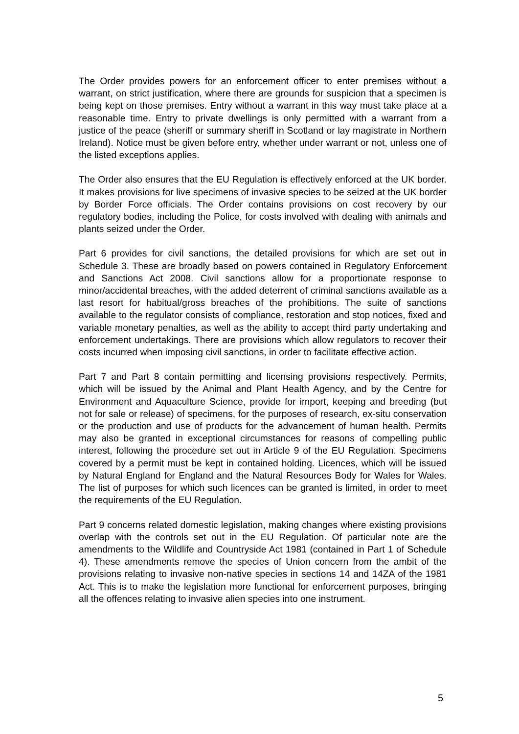The Order provides powers for an enforcement officer to enter premises without a warrant, on strict justification, where there are grounds for suspicion that a specimen is being kept on those premises. Entry without a warrant in this way must take place at a reasonable time. Entry to private dwellings is only permitted with a warrant from a justice of the peace (sheriff or summary sheriff in Scotland or lay magistrate in Northern Ireland). Notice must be given before entry, whether under warrant or not, unless one of the listed exceptions applies.
The Order also ensures that the EU Regulation is effectively enforced at the UK border. It makes provisions for live specimens of invasive species to be seized at the UK border by Border Force officials. The Order contains provisions on cost recovery by our regulatory bodies, including the Police, for costs involved with dealing with animals and plants seized under the Order.
Part 6 provides for civil sanctions, the detailed provisions for which are set out in Schedule 3. These are broadly based on powers contained in Regulatory Enforcement and Sanctions Act 2008. Civil sanctions allow for a proportionate response to minor/accidental breaches, with the added deterrent of criminal sanctions available as a last resort for habitual/gross breaches of the prohibitions. The suite of sanctions available to the regulator consists of compliance, restoration and stop notices, fixed and variable monetary penalties, as well as the ability to accept third party undertaking and enforcement undertakings. There are provisions which allow regulators to recover their costs incurred when imposing civil sanctions, in order to facilitate effective action.
Part 7 and Part 8 contain permitting and licensing provisions respectively. Permits, which will be issued by the Animal and Plant Health Agency, and by the Centre for Environment and Aquaculture Science, provide for import, keeping and breeding (but not for sale or release) of specimens, for the purposes of research, ex-situ conservation or the production and use of products for the advancement of human health. Permits may also be granted in exceptional circumstances for reasons of compelling public interest, following the procedure set out in Article 9 of the EU Regulation. Specimens covered by a permit must be kept in contained holding. Licences, which will be issued by Natural England for England and the Natural Resources Body for Wales for Wales. The list of purposes for which such licences can be granted is limited, in order to meet the requirements of the EU Regulation.
Part 9 concerns related domestic legislation, making changes where existing provisions overlap with the controls set out in the EU Regulation. Of particular note are the amendments to the Wildlife and Countryside Act 1981 (contained in Part 1 of Schedule 4). These amendments remove the species of Union concern from the ambit of the provisions relating to invasive non-native species in sections 14 and 14ZA of the 1981 Act. This is to make the legislation more functional for enforcement purposes, bringing all the offences relating to invasive alien species into one instrument.
5